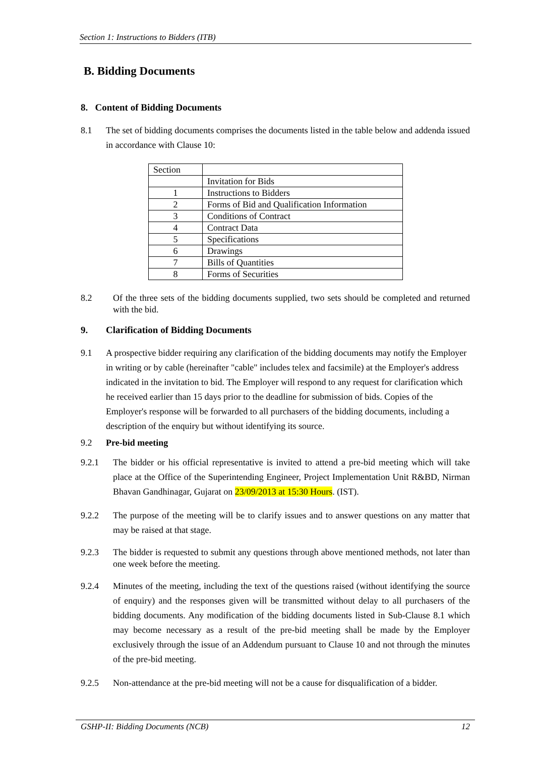Section 1: Instructions to Bidders (ITB)
B. Bidding Documents
8. Content of Bidding Documents
8.1 The set of bidding documents comprises the documents listed in the table below and addenda issued in accordance with Clause 10:
| Section | |
| | Invitation for Bids |
| 1 | Instructions to Bidders |
| 2 | Forms of Bid and Qualification Information |
| 3 | Conditions of Contract |
| 4 | Contract Data |
| 5 | Specifications |
| 6 | Drawings |
| 7 | Bills of Quantities |
| 8 | Forms of Securities |
8.2 Of the three sets of the bidding documents supplied, two sets should be completed and returned with the bid.
9. Clarification of Bidding Documents
9.1 A prospective bidder requiring any clarification of the bidding documents may notify the Employer in writing or by cable (hereinafter "cable" includes telex and facsimile) at the Employer's address indicated in the invitation to bid. The Employer will respond to any request for clarification which he received earlier than 15 days prior to the deadline for submission of bids. Copies of the Employer's response will be forwarded to all purchasers of the bidding documents, including a description of the enquiry but without identifying its source.
9.2 Pre-bid meeting
9.2.1 The bidder or his official representative is invited to attend a pre-bid meeting which will take place at the Office of the Superintending Engineer, Project Implementation Unit R&BD, Nirman Bhavan Gandhinagar, Gujarat on 23/09/2013 at 15:30 Hours. (IST).
9.2.2 The purpose of the meeting will be to clarify issues and to answer questions on any matter that may be raised at that stage.
9.2.3 The bidder is requested to submit any questions through above mentioned methods, not later than one week before the meeting.
9.2.4 Minutes of the meeting, including the text of the questions raised (without identifying the source of enquiry) and the responses given will be transmitted without delay to all purchasers of the bidding documents. Any modification of the bidding documents listed in Sub-Clause 8.1 which may become necessary as a result of the pre-bid meeting shall be made by the Employer exclusively through the issue of an Addendum pursuant to Clause 10 and not through the minutes of the pre-bid meeting.
9.2.5 Non-attendance at the pre-bid meeting will not be a cause for disqualification of a bidder.
GSHP-II: Bidding Documents (NCB) 12